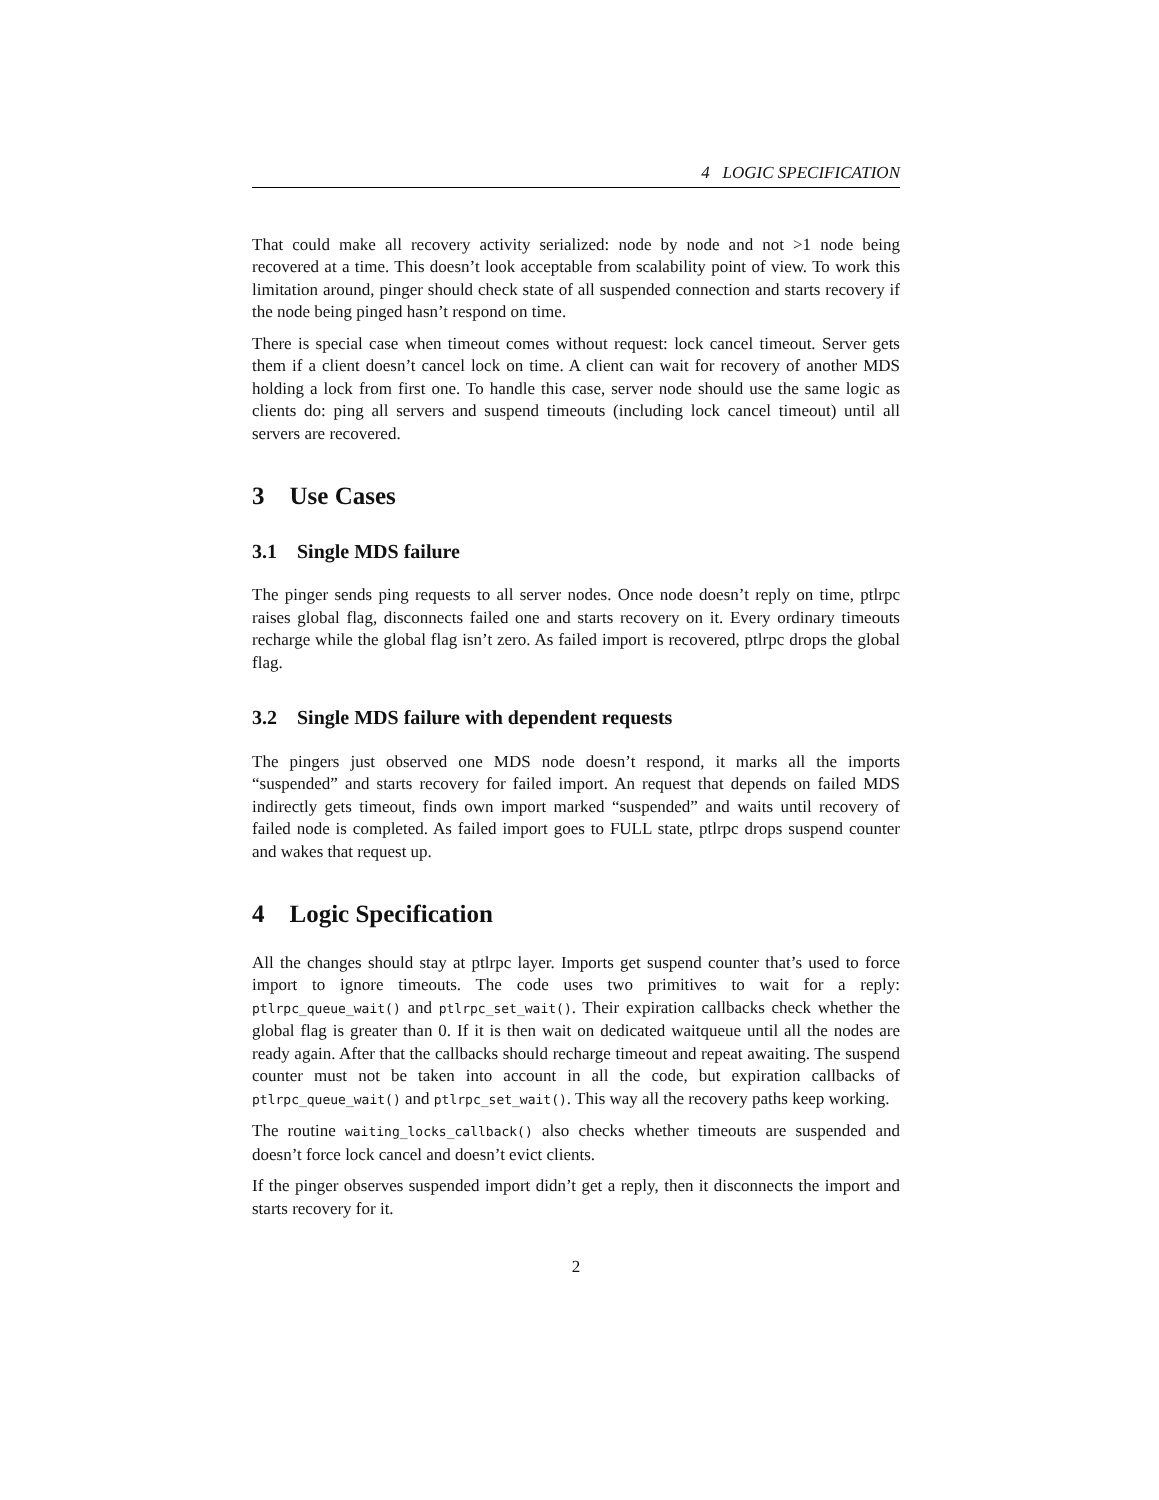4 LOGIC SPECIFICATION
That could make all recovery activity serialized: node by node and not >1 node being recovered at a time. This doesn’t look acceptable from scalability point of view. To work this limitation around, pinger should check state of all suspended connection and starts recovery if the node being pinged hasn’t respond on time.
There is special case when timeout comes without request: lock cancel timeout. Server gets them if a client doesn’t cancel lock on time. A client can wait for recovery of another MDS holding a lock from first one. To handle this case, server node should use the same logic as clients do: ping all servers and suspend timeouts (including lock cancel timeout) until all servers are recovered.
3 Use Cases
3.1 Single MDS failure
The pinger sends ping requests to all server nodes. Once node doesn’t reply on time, ptlrpc raises global flag, disconnects failed one and starts recovery on it. Every ordinary timeouts recharge while the global flag isn’t zero. As failed import is recovered, ptlrpc drops the global flag.
3.2 Single MDS failure with dependent requests
The pingers just observed one MDS node doesn’t respond, it marks all the imports “suspended” and starts recovery for failed import. An request that depends on failed MDS indirectly gets timeout, finds own import marked “suspended” and waits until recovery of failed node is completed. As failed import goes to FULL state, ptlrpc drops suspend counter and wakes that request up.
4 Logic Specification
All the changes should stay at ptlrpc layer. Imports get suspend counter that’s used to force import to ignore timeouts. The code uses two primitives to wait for a reply: ptlrpc_queue_wait() and ptlrpc_set_wait(). Their expiration callbacks check whether the global flag is greater than 0. If it is then wait on dedicated waitqueue until all the nodes are ready again. After that the callbacks should recharge timeout and repeat awaiting. The suspend counter must not be taken into account in all the code, but expiration callbacks of ptlrpc_queue_wait() and ptlrpc_set_wait(). This way all the recovery paths keep working.
The routine waiting_locks_callback() also checks whether timeouts are suspended and doesn’t force lock cancel and doesn’t evict clients.
If the pinger observes suspended import didn’t get a reply, then it disconnects the import and starts recovery for it.
2